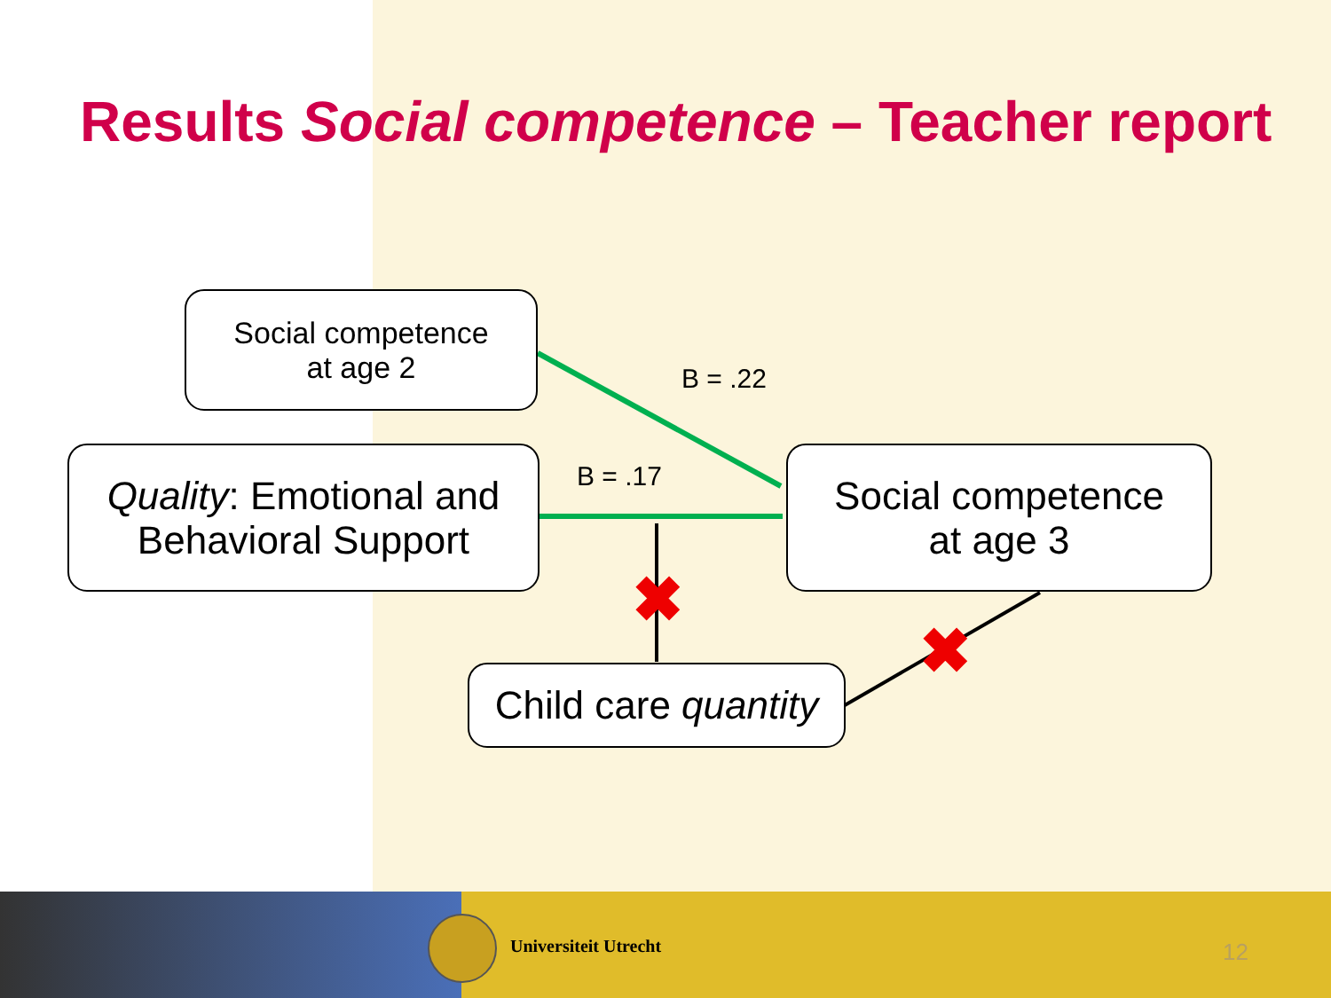Results Social competence – Teacher report
✖
✖
Social competence
at age 2
Quality: Emotional and
Behavioral Support
Social competence
at age 3
Child care quantity
B = .22
B = .17
Universiteit Utrecht 12